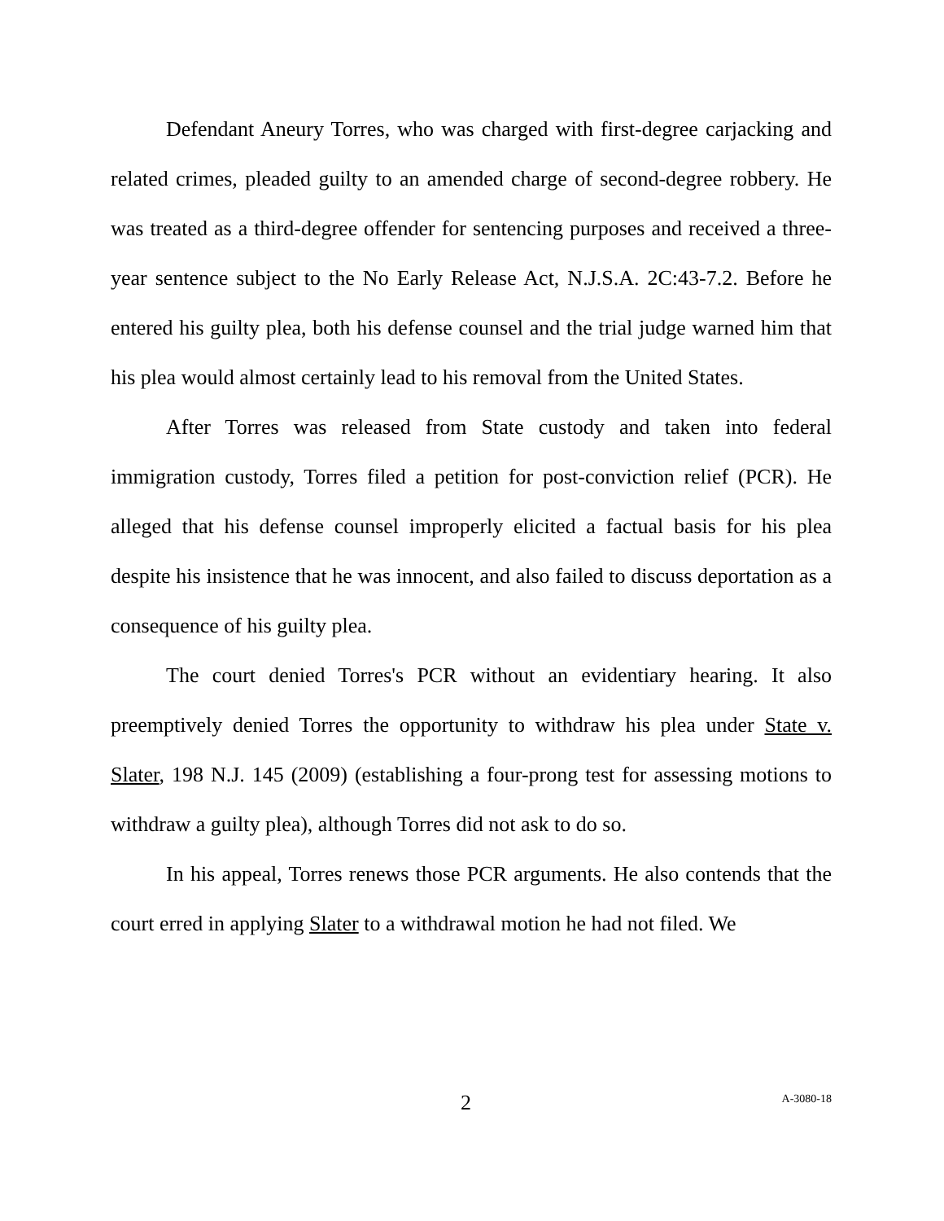Defendant Aneury Torres, who was charged with first-degree carjacking and related crimes, pleaded guilty to an amended charge of second-degree robbery. He was treated as a third-degree offender for sentencing purposes and received a three-year sentence subject to the No Early Release Act, N.J.S.A. 2C:43-7.2. Before he entered his guilty plea, both his defense counsel and the trial judge warned him that his plea would almost certainly lead to his removal from the United States.
After Torres was released from State custody and taken into federal immigration custody, Torres filed a petition for post-conviction relief (PCR). He alleged that his defense counsel improperly elicited a factual basis for his plea despite his insistence that he was innocent, and also failed to discuss deportation as a consequence of his guilty plea.
The court denied Torres's PCR without an evidentiary hearing. It also preemptively denied Torres the opportunity to withdraw his plea under State v. Slater, 198 N.J. 145 (2009) (establishing a four-prong test for assessing motions to withdraw a guilty plea), although Torres did not ask to do so.
In his appeal, Torres renews those PCR arguments. He also contends that the court erred in applying Slater to a withdrawal motion he had not filed. We
2 A-3080-18